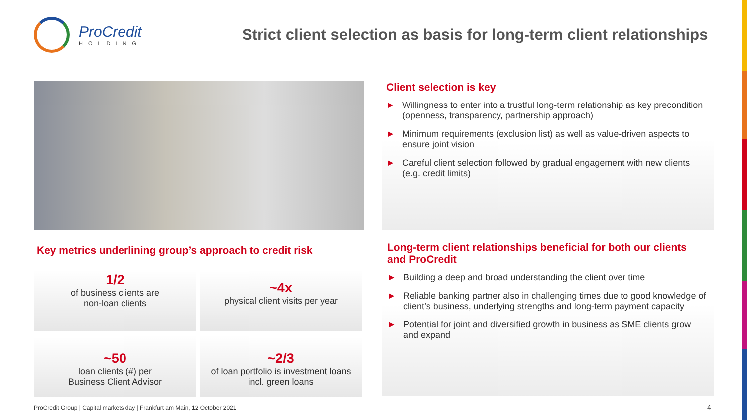ProCredit
HOLDING
Strict client selection as basis for long-term client relationships
Key metrics underlining group’s approach to credit risk
1/2
of business clients are
non-loan clients
~4x
physical client visits per year
~50
loan clients (#) per
Business Client Advisor
~2/3
of loan portfolio is investment loans
incl. green loans
Client selection is key
► Willingness to enter into a trustful long-term relationship as key precondition (openness, transparency, partnership approach)
► Minimum requirements (exclusion list) as well as value-driven aspects to ensure joint vision
► Careful client selection followed by gradual engagement with new clients (e.g. credit limits)
Long-term client relationships beneficial for both our clients and ProCredit
► Building a deep and broad understanding the client over time
► Reliable banking partner also in challenging times due to good knowledge of client’s business, underlying strengths and long-term payment capacity
► Potential for joint and diversified growth in business as SME clients grow and expand
ProCredit Group | Capital markets day | Frankfurt am Main, 12 October 2021
4